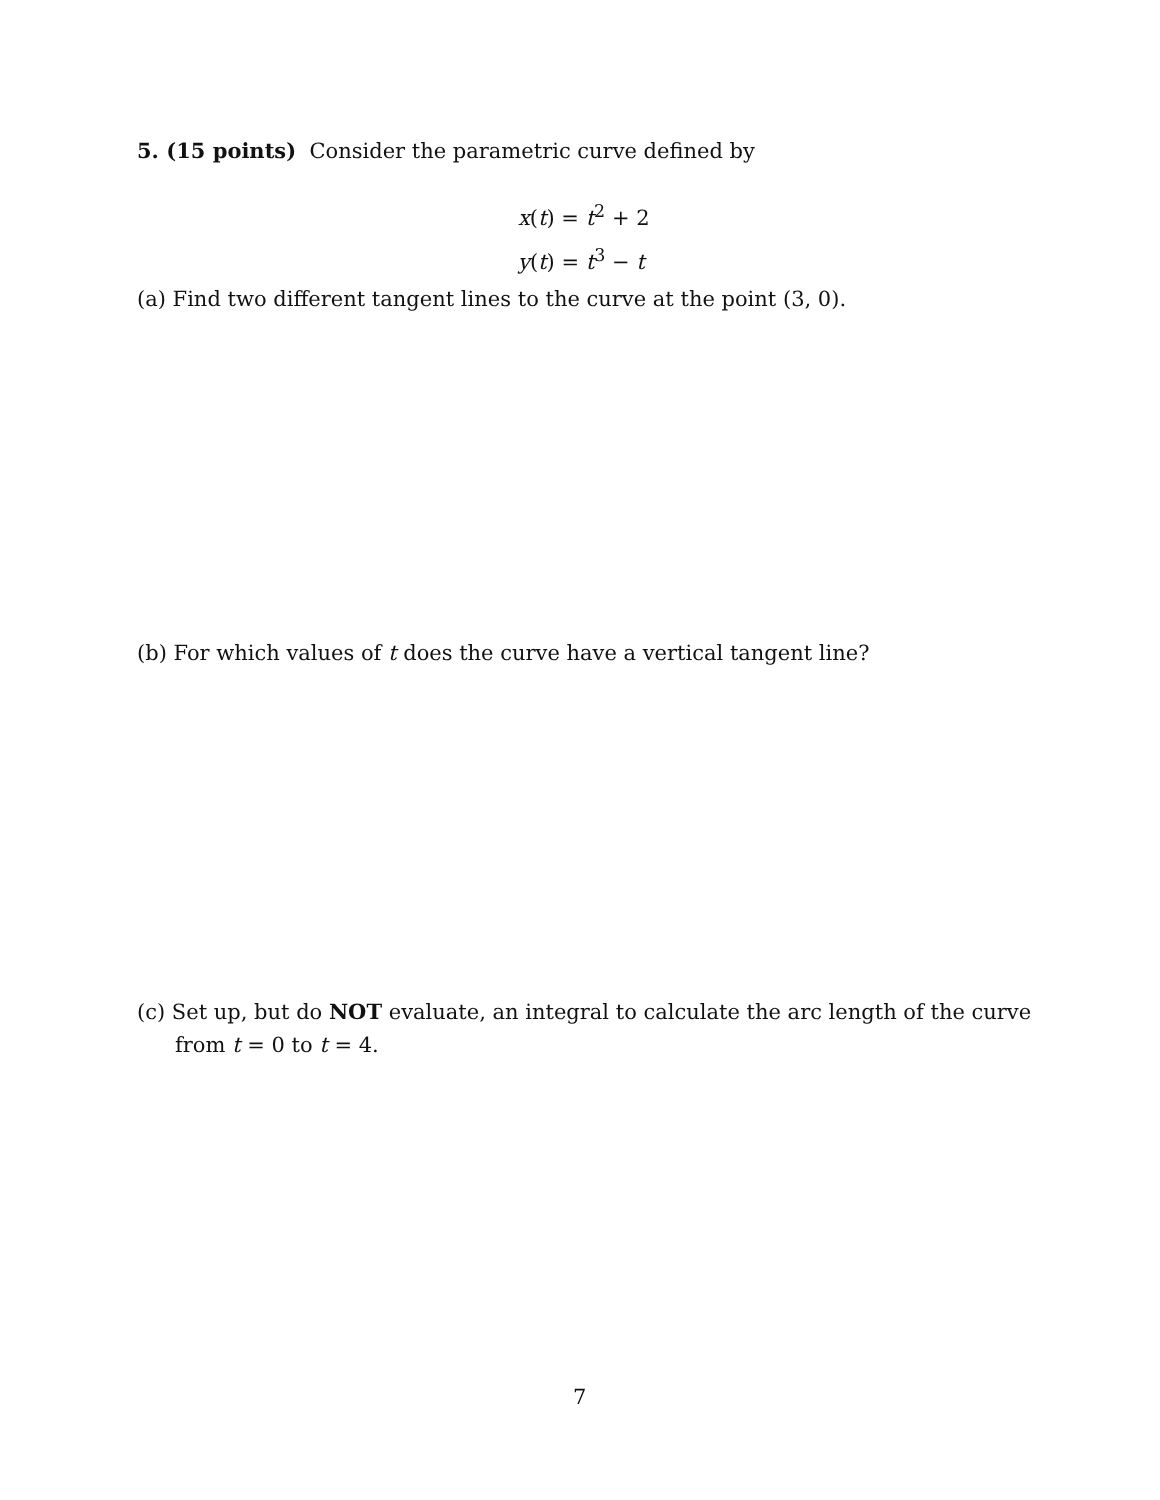5. (15 points) Consider the parametric curve defined by
x(t) = t<sup>2</sup> + 2
y(t) = t<sup>3</sup> − t
(a) Find two different tangent lines to the curve at the point (3, 0).
(b) For which values of t does the curve have a vertical tangent line?
(c) Set up, but do NOT evaluate, an integral to calculate the arc length of the curve from t = 0 to t = 4.
7